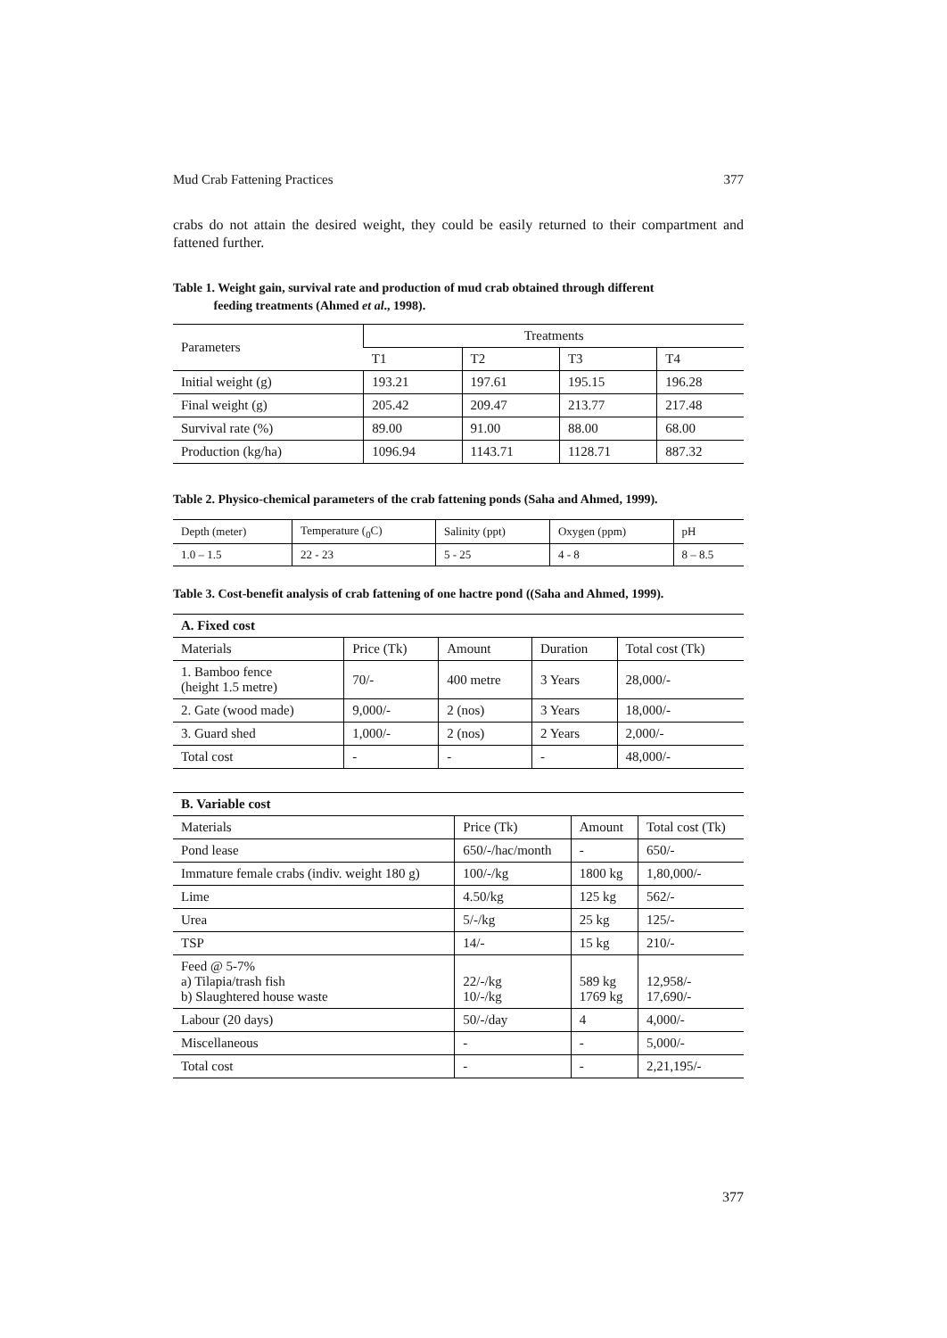Mud Crab Fattening Practices 377
crabs do not attain the desired weight, they could be easily returned to their compartment and fattened further.
Table 1. Weight gain, survival rate and production of mud crab obtained through different
feeding treatments (Ahmed et al., 1998).
| Parameters | Treatments | | | |
| --- | --- | --- | --- | --- |
| | T1 | T2 | T3 | T4 |
| Initial weight (g) | 193.21 | 197.61 | 195.15 | 196.28 |
| Final weight (g) | 205.42 | 209.47 | 213.77 | 217.48 |
| Survival rate (%) | 89.00 | 91.00 | 88.00 | 68.00 |
| Production (kg/ha) | 1096.94 | 1143.71 | 1128.71 | 887.32 |
Table 2. Physico-chemical parameters of the crab fattening ponds (Saha and Ahmed, 1999).
| Depth (meter) | Temperature (<sub>0</sub>C) | Salinity (ppt) | Oxygen (ppm) | pH |
| --- | --- | --- | --- | --- |
| 1.0 – 1.5 | 22 - 23 | 5 - 25 | 4 - 8 | 8 – 8.5 |
Table 3. Cost-benefit analysis of crab fattening of one hactre pond ((Saha and Ahmed, 1999).
| A. Fixed cost | | | | |
| --- | --- | --- | --- | --- |
| Materials | Price (Tk) | Amount | Duration | Total cost (Tk) |
| 1. Bamboo fence (height 1.5 metre) | 70/- | 400 metre | 3 Years | 28,000/- |
| 2. Gate (wood made) | 9,000/- | 2 (nos) | 3 Years | 18,000/- |
| 3. Guard shed | 1,000/- | 2 (nos) | 2 Years | 2,000/- |
| Total cost | - | - | - | 48,000/- |
| B. Variable cost | | | |
| --- | --- | --- | --- |
| Materials | Price (Tk) | Amount | Total cost (Tk) |
| Pond lease | 650/-/hac/month | - | 650/- |
| Immature female crabs (indiv. weight 180 g) | 100/-/kg | 1800 kg | 1,80,000/- |
| Lime | 4.50/kg | 125 kg | 562/- |
| Urea | 5/-/kg | 25 kg | 125/- |
| TSP | 14/- | 15 kg | 210/- |
| Feed @ 5-7% a) Tilapia/trash fish b) Slaughtered house waste | 22/-/kg 10/-/kg | 589 kg 1769 kg | 12,958/- 17,690/- |
| Labour (20 days) | 50/-/day | 4 | 4,000/- |
| Miscellaneous | - | - | 5,000/- |
| Total cost | - | - | 2,21,195/- |
377